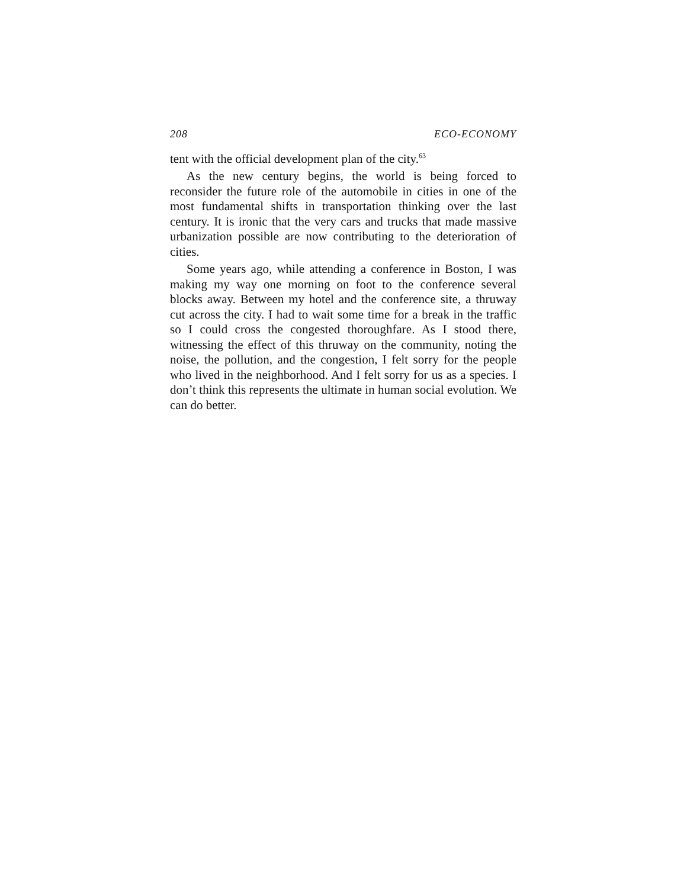208 ECO-ECONOMY
tent with the official development plan of the city.<sup>63</sup>
As the new century begins, the world is being forced to reconsider the future role of the automobile in cities in one of the most fundamental shifts in transportation thinking over the last century. It is ironic that the very cars and trucks that made massive urbanization possible are now contributing to the deterioration of cities.
Some years ago, while attending a conference in Boston, I was making my way one morning on foot to the conference several blocks away. Between my hotel and the conference site, a thruway cut across the city. I had to wait some time for a break in the traffic so I could cross the congested thoroughfare. As I stood there, witnessing the effect of this thruway on the community, noting the noise, the pollution, and the congestion, I felt sorry for the people who lived in the neighborhood. And I felt sorry for us as a species. I don’t think this represents the ultimate in human social evolution. We can do better.